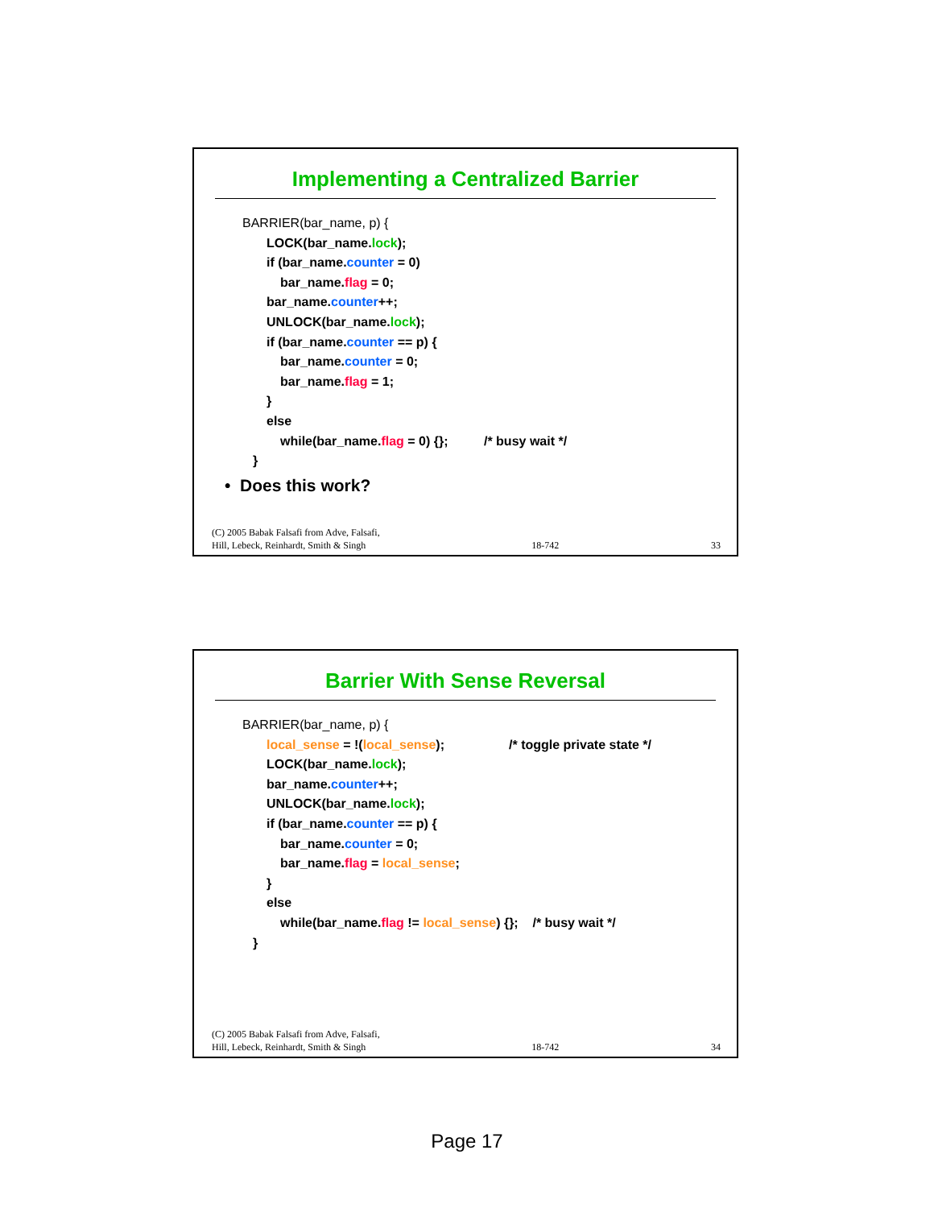Implementing a Centralized Barrier
BARRIER(bar_name, p) {
LOCK(bar_name.lock);
if (bar_name.counter = 0)
bar_name.flag = 0;
bar_name.counter++;
UNLOCK(bar_name.lock);
if (bar_name.counter == p) {
bar_name.counter = 0;
bar_name.flag = 1;
}
else
while(bar_name.flag = 0) {}; /* busy wait */
}
• Does this work?
(C) 2005 Babak Falsafi from Adve, Falsafi,
Hill, Lebeck, Reinhardt, Smith & Singh 18-742 33
Barrier With Sense Reversal
BARRIER(bar_name, p) {
local_sense = !(local_sense); /* toggle private state */
LOCK(bar_name.lock);
bar_name.counter++;
UNLOCK(bar_name.lock);
if (bar_name.counter == p) {
bar_name.counter = 0;
bar_name.flag = local_sense;
}
else
while(bar_name.flag != local_sense) {}; /* busy wait */
}
(C) 2005 Babak Falsafi from Adve, Falsafi,
Hill, Lebeck, Reinhardt, Smith & Singh 18-742 34
Page 17